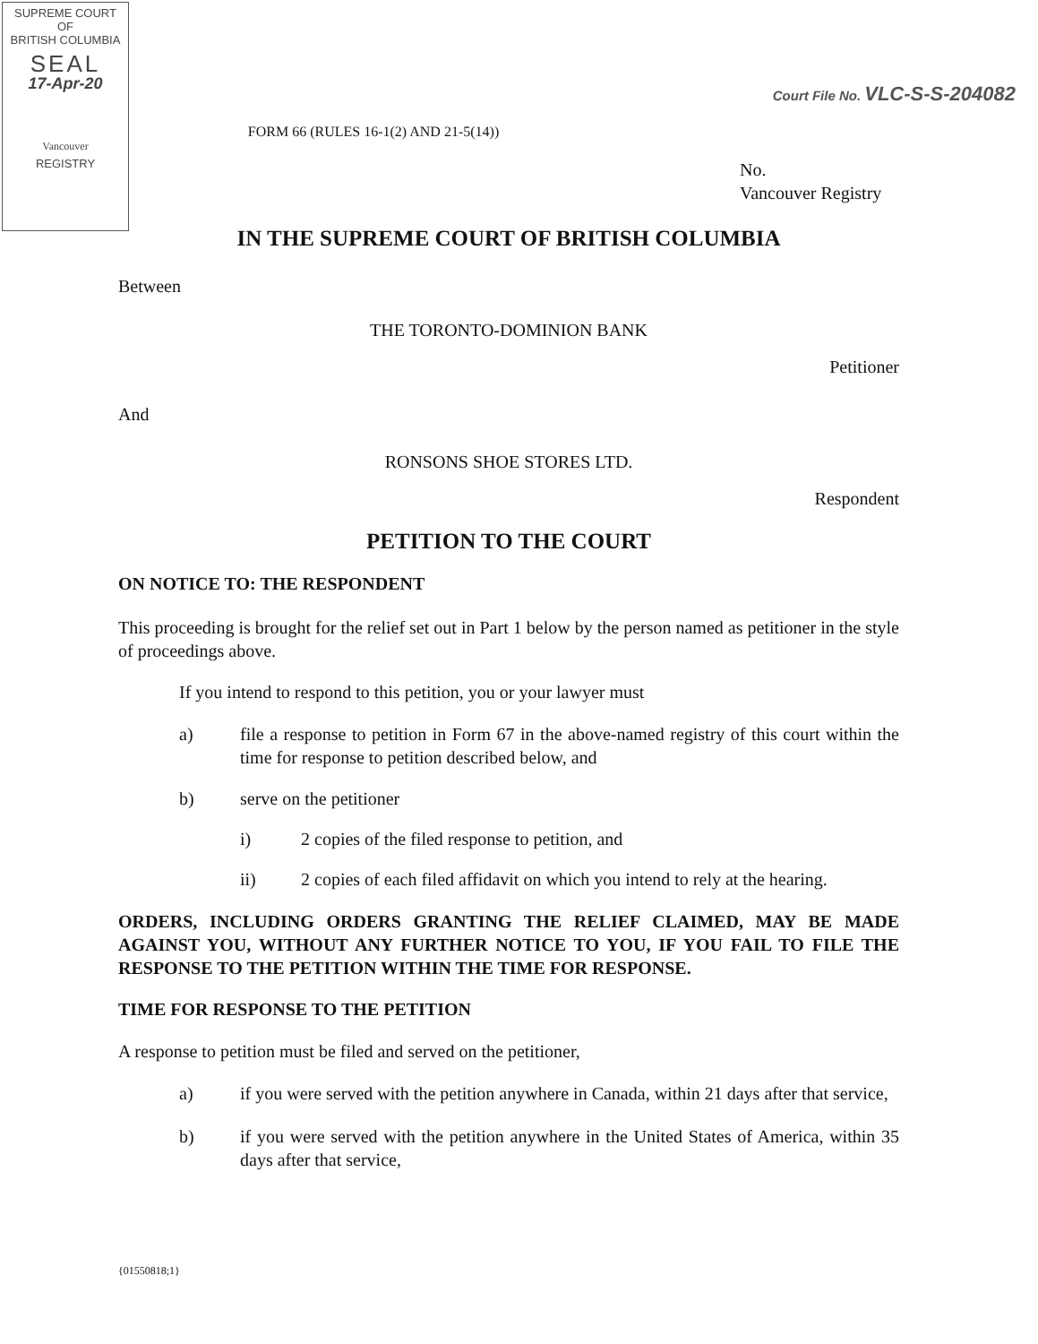SUPREME COURT
OF
BRITISH COLUMBIA
SEAL
17-Apr-20
Vancouver
REGISTRY
Court File No. VLC-S-S-204082
FORM 66 (RULES 16-1(2) AND 21-5(14))
No.
Vancouver Registry
IN THE SUPREME COURT OF BRITISH COLUMBIA
Between
THE TORONTO-DOMINION BANK
Petitioner
And
RONSONS SHOE STORES LTD.
Respondent
PETITION TO THE COURT
ON NOTICE TO: THE RESPONDENT
This proceeding is brought for the relief set out in Part 1 below by the person named as petitioner in the style of proceedings above.
If you intend to respond to this petition, you or your lawyer must
a) file a response to petition in Form 67 in the above-named registry of this court within the time for response to petition described below, and
b) serve on the petitioner
i) 2 copies of the filed response to petition, and
ii) 2 copies of each filed affidavit on which you intend to rely at the hearing.
ORDERS, INCLUDING ORDERS GRANTING THE RELIEF CLAIMED, MAY BE MADE AGAINST YOU, WITHOUT ANY FURTHER NOTICE TO YOU, IF YOU FAIL TO FILE THE RESPONSE TO THE PETITION WITHIN THE TIME FOR RESPONSE.
TIME FOR RESPONSE TO THE PETITION
A response to petition must be filed and served on the petitioner,
a) if you were served with the petition anywhere in Canada, within 21 days after that service,
b) if you were served with the petition anywhere in the United States of America, within 35 days after that service,
{01550818;1}